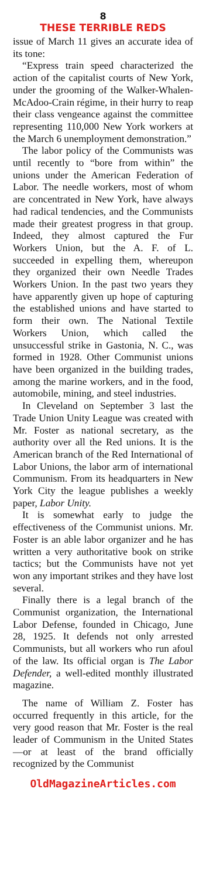8
THESE TERRIBLE REDS
issue of March 11 gives an accurate idea of its tone:
“Express train speed characterized the action of the capitalist courts of New York, under the grooming of the Walker-Whalen-McAdoo-Crain régime, in their hurry to reap their class vengeance against the committee representing 110,000 New York workers at the March 6 unemployment demonstration.”
The labor policy of the Communists was until recently to “bore from within” the unions under the American Federation of Labor. The needle workers, most of whom are concentrated in New York, have always had radical tendencies, and the Communists made their greatest progress in that group. Indeed, they almost captured the Fur Workers Union, but the A. F. of L. succeeded in expelling them, whereupon they organized their own Needle Trades Workers Union. In the past two years they have apparently given up hope of capturing the established unions and have started to form their own. The National Textile Workers Union, which called the unsuccessful strike in Gastonia, N. C., was formed in 1928. Other Communist unions have been organized in the building trades, among the marine workers, and in the food, automobile, mining, and steel industries.
In Cleveland on September 3 last the Trade Union Unity League was created with Mr. Foster as national secretary, as the authority over all the Red unions. It is the American branch of the Red International of Labor Unions, the labor arm of international Communism. From its headquarters in New York City the league publishes a weekly paper, Labor Unity.
It is somewhat early to judge the effectiveness of the Communist unions. Mr. Foster is an able labor organizer and he has written a very authoritative book on strike tactics; but the Communists have not yet won any important strikes and they have lost several.
Finally there is a legal branch of the Communist organization, the International Labor Defense, founded in Chicago, June 28, 1925. It defends not only arrested Communists, but all workers who run afoul of the law. Its official organ is The Labor Defender, a well-edited monthly illustrated magazine.
The name of William Z. Foster has occurred frequently in this article, for the very good reason that Mr. Foster is the real leader of Communism in the United States—or at least of the brand officially recognized by the Communist
OldMagazineArticles.com